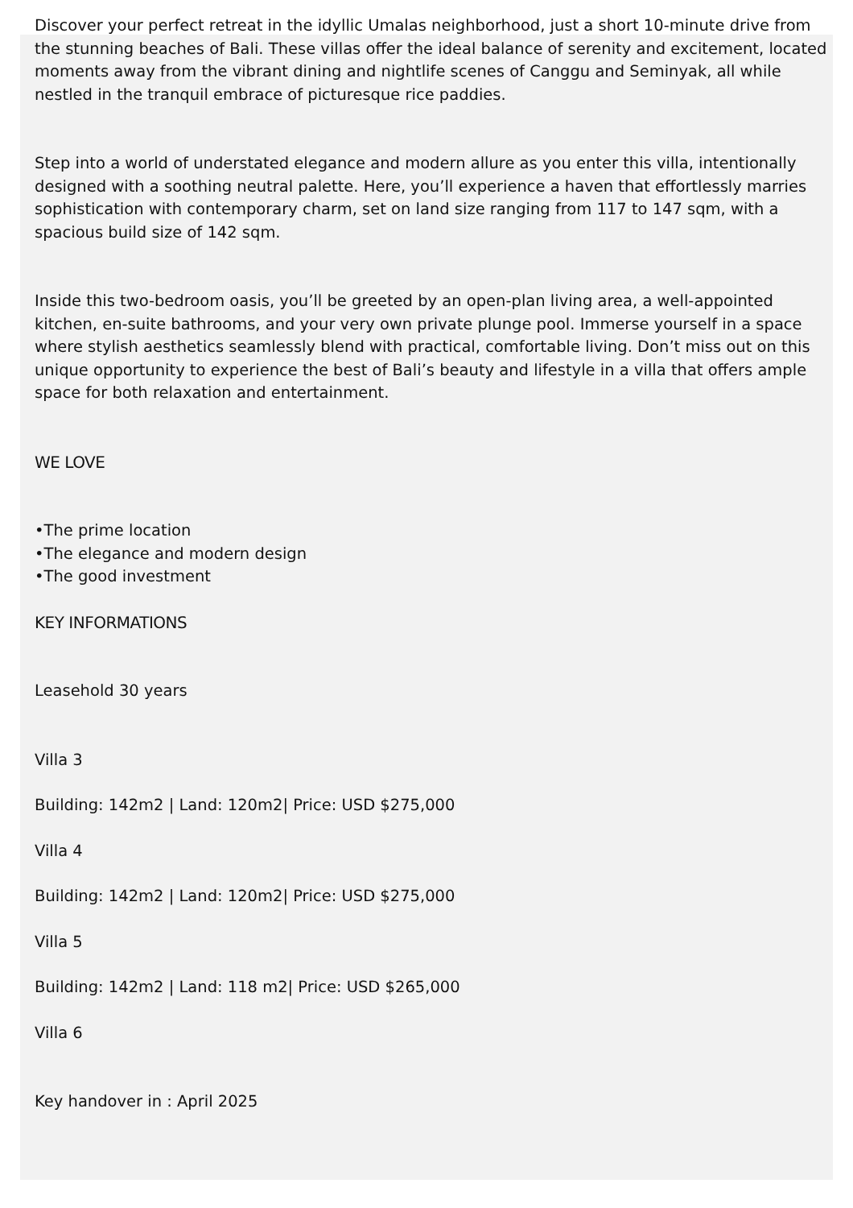Discover your perfect retreat in the idyllic Umalas neighborhood, just a short 10-minute drive from the stunning beaches of Bali. These villas offer the ideal balance of serenity and excitement, located moments away from the vibrant dining and nightlife scenes of Canggu and Seminyak, all while nestled in the tranquil embrace of picturesque rice paddies.
Step into a world of understated elegance and modern allure as you enter this villa, intentionally designed with a soothing neutral palette. Here, you’ll experience a haven that effortlessly marries sophistication with contemporary charm, set on land size ranging from 117 to 147 sqm, with a spacious build size of 142 sqm.
Inside this two-bedroom oasis, you’ll be greeted by an open-plan living area, a well-appointed kitchen, en-suite bathrooms, and your very own private plunge pool. Immerse yourself in a space where stylish aesthetics seamlessly blend with practical, comfortable living. Don’t miss out on this unique opportunity to experience the best of Bali’s beauty and lifestyle in a villa that offers ample space for both relaxation and entertainment.
WE LOVE
•The prime location
•The elegance and modern design
•The good investment
KEY INFORMATIONS
Leasehold 30 years
Villa 3
Building: 142m2 | Land: 120m2| Price: USD $275,000
Villa 4
Building: 142m2 | Land: 120m2| Price: USD $275,000
Villa 5
Building: 142m2 | Land: 118 m2| Price: USD $265,000
Villa 6
Key handover in : April 2025